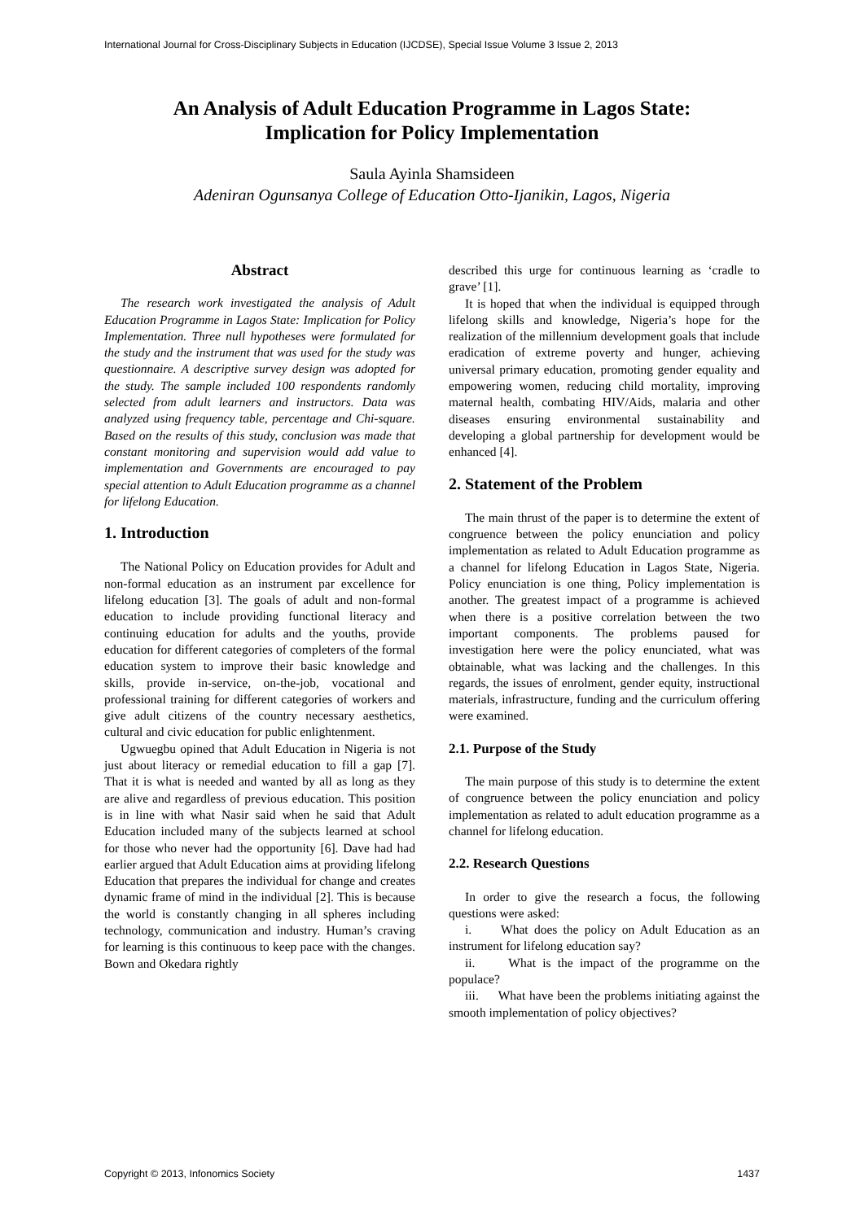International Journal for Cross-Disciplinary Subjects in Education (IJCDSE), Special Issue Volume 3 Issue 2, 2013
An Analysis of Adult Education Programme in Lagos State:
Implication for Policy Implementation
Saula Ayinla Shamsideen
Adeniran Ogunsanya College of Education Otto-Ijanikin, Lagos, Nigeria
Abstract
The research work investigated the analysis of Adult Education Programme in Lagos State: Implication for Policy Implementation. Three null hypotheses were formulated for the study and the instrument that was used for the study was questionnaire. A descriptive survey design was adopted for the study. The sample included 100 respondents randomly selected from adult learners and instructors. Data was analyzed using frequency table, percentage and Chi-square. Based on the results of this study, conclusion was made that constant monitoring and supervision would add value to implementation and Governments are encouraged to pay special attention to Adult Education programme as a channel for lifelong Education.
1. Introduction
The National Policy on Education provides for Adult and non-formal education as an instrument par excellence for lifelong education [3]. The goals of adult and non-formal education to include providing functional literacy and continuing education for adults and the youths, provide education for different categories of completers of the formal education system to improve their basic knowledge and skills, provide in-service, on-the-job, vocational and professional training for different categories of workers and give adult citizens of the country necessary aesthetics, cultural and civic education for public enlightenment.
Ugwuegbu opined that Adult Education in Nigeria is not just about literacy or remedial education to fill a gap [7]. That it is what is needed and wanted by all as long as they are alive and regardless of previous education. This position is in line with what Nasir said when he said that Adult Education included many of the subjects learned at school for those who never had the opportunity [6]. Dave had had earlier argued that Adult Education aims at providing lifelong Education that prepares the individual for change and creates dynamic frame of mind in the individual [2]. This is because the world is constantly changing in all spheres including technology, communication and industry. Human’s craving for learning is this continuous to keep pace with the changes. Bown and Okedara rightly
described this urge for continuous learning as ‘cradle to grave’ [1].
It is hoped that when the individual is equipped through lifelong skills and knowledge, Nigeria’s hope for the realization of the millennium development goals that include eradication of extreme poverty and hunger, achieving universal primary education, promoting gender equality and empowering women, reducing child mortality, improving maternal health, combating HIV/Aids, malaria and other diseases ensuring environmental sustainability and developing a global partnership for development would be enhanced [4].
2. Statement of the Problem
The main thrust of the paper is to determine the extent of congruence between the policy enunciation and policy implementation as related to Adult Education programme as a channel for lifelong Education in Lagos State, Nigeria. Policy enunciation is one thing, Policy implementation is another. The greatest impact of a programme is achieved when there is a positive correlation between the two important components. The problems paused for investigation here were the policy enunciated, what was obtainable, what was lacking and the challenges. In this regards, the issues of enrolment, gender equity, instructional materials, infrastructure, funding and the curriculum offering were examined.
2.1. Purpose of the Study
The main purpose of this study is to determine the extent of congruence between the policy enunciation and policy implementation as related to adult education programme as a channel for lifelong education.
2.2. Research Questions
In order to give the research a focus, the following questions were asked:
i. What does the policy on Adult Education as an instrument for lifelong education say?
ii. What is the impact of the programme on the populace?
iii. What have been the problems initiating against the smooth implementation of policy objectives?
Copyright © 2013, Infonomics Society 1437